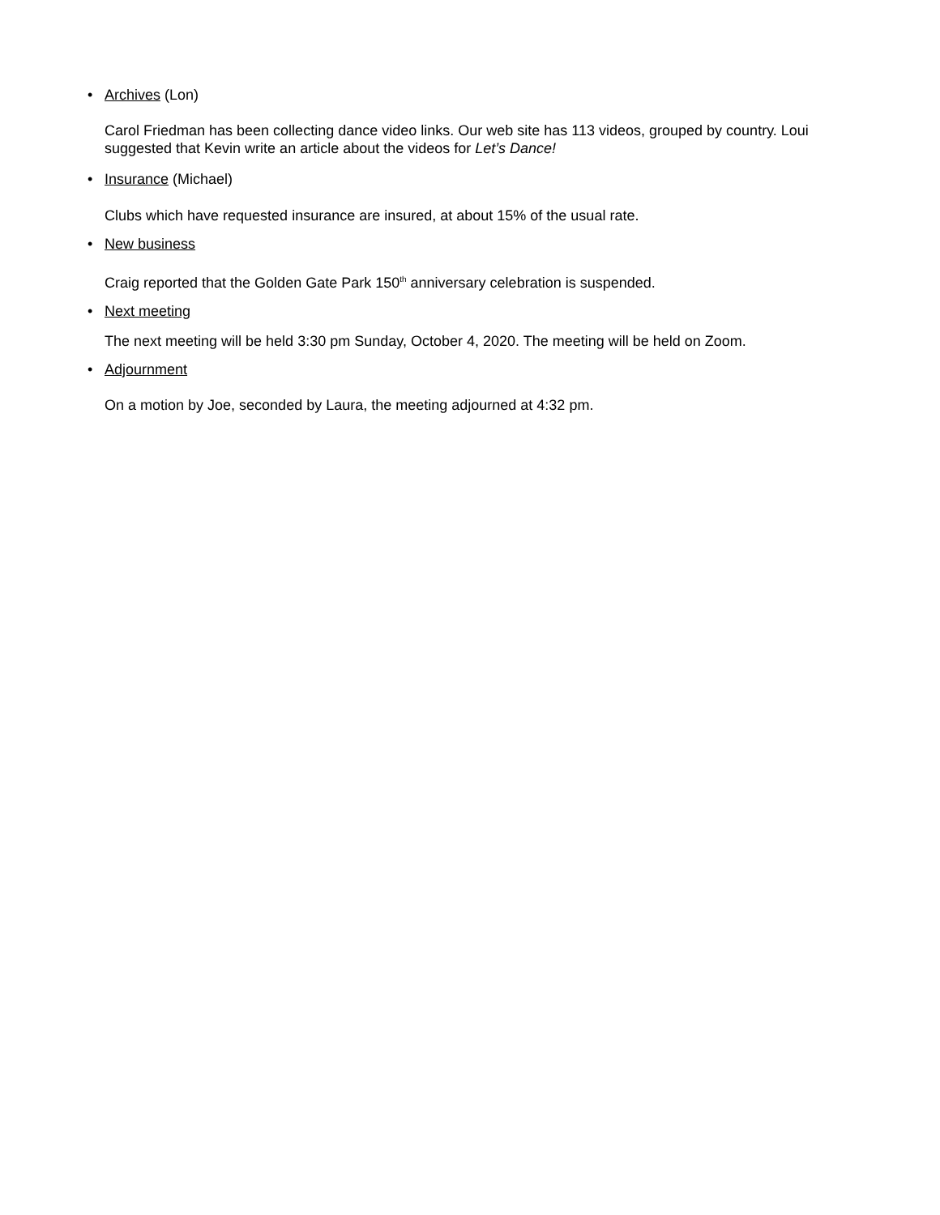• Archives (Lon)
Carol Friedman has been collecting dance video links. Our web site has 113 videos, grouped by country. Loui suggested that Kevin write an article about the videos for Let’s Dance!
• Insurance (Michael)
Clubs which have requested insurance are insured, at about 15% of the usual rate.
• New business
Craig reported that the Golden Gate Park 150<sup>th</sup> anniversary celebration is suspended.
• Next meeting
The next meeting will be held 3:30 pm Sunday, October 4, 2020. The meeting will be held on Zoom.
• Adjournment
On a motion by Joe, seconded by Laura, the meeting adjourned at 4:32 pm.